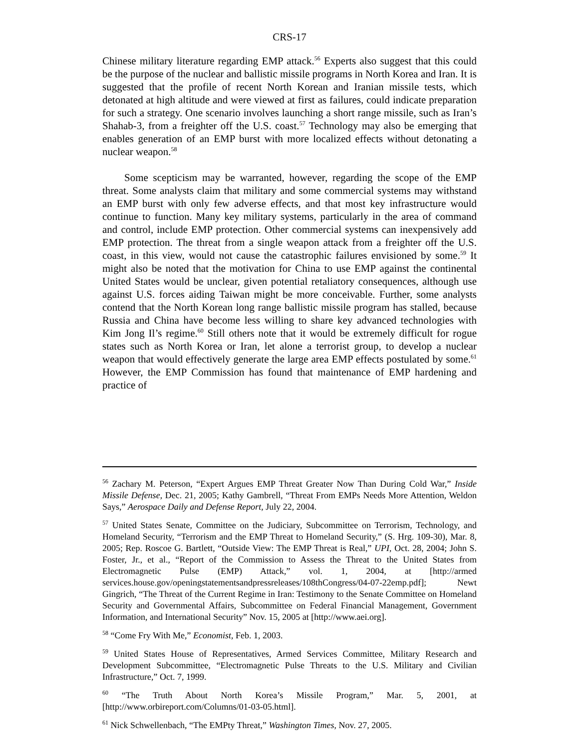CRS-17
Chinese military literature regarding EMP attack.<sup>56</sup> Experts also suggest that this could be the purpose of the nuclear and ballistic missile programs in North Korea and Iran. It is suggested that the profile of recent North Korean and Iranian missile tests, which detonated at high altitude and were viewed at first as failures, could indicate preparation for such a strategy. One scenario involves launching a short range missile, such as Iran’s Shahab-3, from a freighter off the U.S. coast.<sup>57</sup> Technology may also be emerging that enables generation of an EMP burst with more localized effects without detonating a nuclear weapon.<sup>58</sup>
Some scepticism may be warranted, however, regarding the scope of the EMP threat. Some analysts claim that military and some commercial systems may withstand an EMP burst with only few adverse effects, and that most key infrastructure would continue to function. Many key military systems, particularly in the area of command and control, include EMP protection. Other commercial systems can inexpensively add EMP protection. The threat from a single weapon attack from a freighter off the U.S. coast, in this view, would not cause the catastrophic failures envisioned by some.<sup>59</sup> It might also be noted that the motivation for China to use EMP against the continental United States would be unclear, given potential retaliatory consequences, although use against U.S. forces aiding Taiwan might be more conceivable. Further, some analysts contend that the North Korean long range ballistic missile program has stalled, because Russia and China have become less willing to share key advanced technologies with Kim Jong Il’s regime.<sup>60</sup> Still others note that it would be extremely difficult for rogue states such as North Korea or Iran, let alone a terrorist group, to develop a nuclear weapon that would effectively generate the large area EMP effects postulated by some.<sup>61</sup> However, the EMP Commission has found that maintenance of EMP hardening and practice of
<sup>56</sup> Zachary M. Peterson, “Expert Argues EMP Threat Greater Now Than During Cold War,” Inside Missile Defense, Dec. 21, 2005; Kathy Gambrell, “Threat From EMPs Needs More Attention, Weldon Says,” Aerospace Daily and Defense Report, July 22, 2004.
<sup>57</sup> United States Senate, Committee on the Judiciary, Subcommittee on Terrorism, Technology, and Homeland Security, “Terrorism and the EMP Threat to Homeland Security,” (S. Hrg. 109-30), Mar. 8, 2005; Rep. Roscoe G. Bartlett, “Outside View: The EMP Threat is Real,” UPI, Oct. 28, 2004; John S. Foster, Jr., et al., “Report of the Commission to Assess the Threat to the United States from Electromagnetic Pulse (EMP) Attack,” vol. 1, 2004, at [http://armed services.house.gov/openingstatementsandpressreleases/108thCongress/04-07-22emp.pdf]; Newt Gingrich, “The Threat of the Current Regime in Iran: Testimony to the Senate Committee on Homeland Security and Governmental Affairs, Subcommittee on Federal Financial Management, Government Information, and International Security” Nov. 15, 2005 at [http://www.aei.org].
<sup>58</sup> “Come Fry With Me,” Economist, Feb. 1, 2003.
<sup>59</sup> United States House of Representatives, Armed Services Committee, Military Research and Development Subcommittee, “Electromagnetic Pulse Threats to the U.S. Military and Civilian Infrastructure,” Oct. 7, 1999.
<sup>60</sup> “The Truth About North Korea’s Missile Program,” Mar. 5, 2001, at [http://www.orbireport.com/Columns/01-03-05.html].
<sup>61</sup> Nick Schwellenbach, “The EMPty Threat,” Washington Times, Nov. 27, 2005.